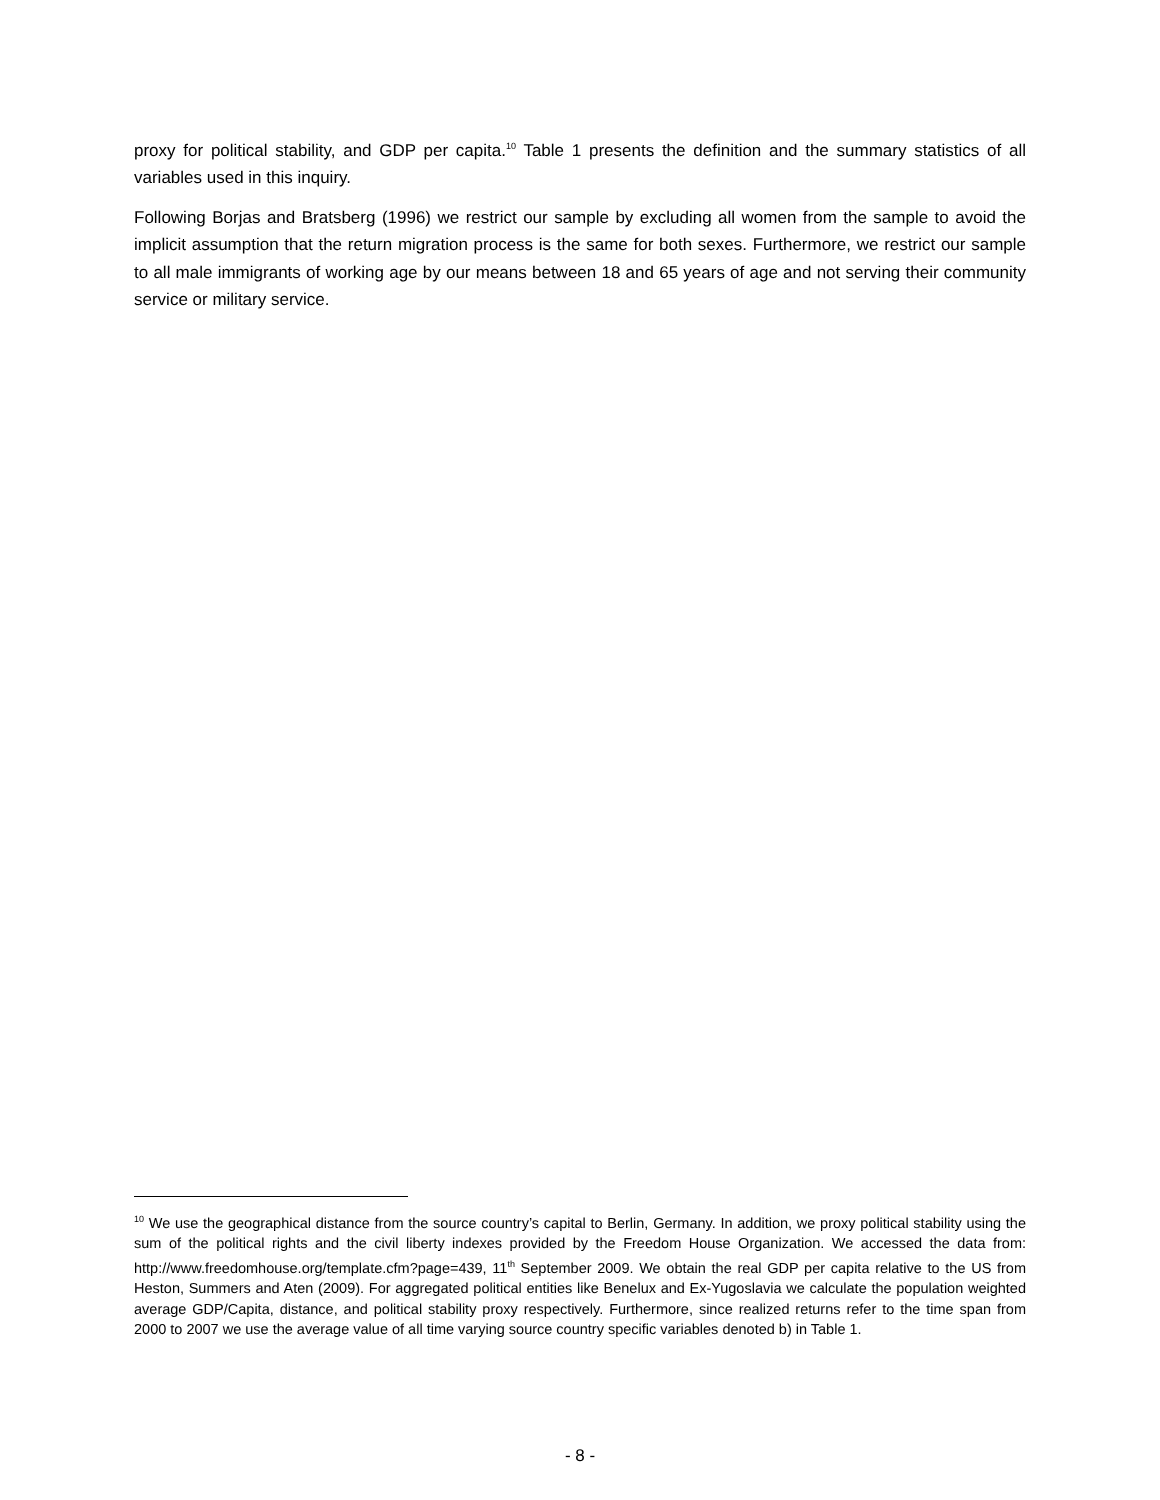proxy for political stability, and GDP per capita.<sup>10</sup> Table 1 presents the definition and the summary statistics of all variables used in this inquiry.
Following Borjas and Bratsberg (1996) we restrict our sample by excluding all women from the sample to avoid the implicit assumption that the return migration process is the same for both sexes. Furthermore, we restrict our sample to all male immigrants of working age by our means between 18 and 65 years of age and not serving their community service or military service.
<sup>10</sup> We use the geographical distance from the source country’s capital to Berlin, Germany. In addition, we proxy political stability using the sum of the political rights and the civil liberty indexes provided by the Freedom House Organization. We accessed the data from: http://www.freedomhouse.org/template.cfm?page=439, 11<sup>th</sup> September 2009. We obtain the real GDP per capita relative to the US from Heston, Summers and Aten (2009). For aggregated political entities like Benelux and Ex-Yugoslavia we calculate the population weighted average GDP/Capita, distance, and political stability proxy respectively. Furthermore, since realized returns refer to the time span from 2000 to 2007 we use the average value of all time varying source country specific variables denoted b) in Table 1.
- 8 -